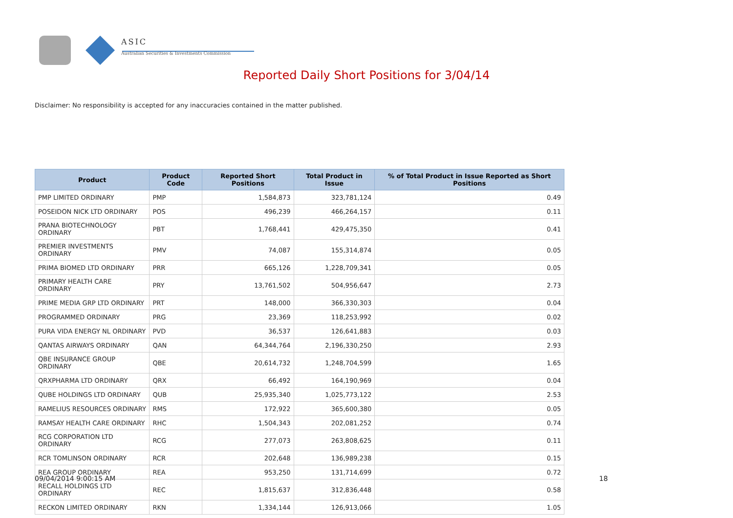ASIC
Australian Securities & Investments Commission
Reported Daily Short Positions for 3/04/14
Disclaimer: No responsibility is accepted for any inaccuracies contained in the matter published.
| Product | Product Code | Reported Short Positions | Total Product in Issue | % of Total Product in Issue Reported as Short Positions |
| --- | --- | --- | --- | --- |
| PMP LIMITED ORDINARY | PMP | 1,584,873 | 323,781,124 | 0.49 |
| POSEIDON NICK LTD ORDINARY | POS | 496,239 | 466,264,157 | 0.11 |
| PRANA BIOTECHNOLOGY ORDINARY | PBT | 1,768,441 | 429,475,350 | 0.41 |
| PREMIER INVESTMENTS ORDINARY | PMV | 74,087 | 155,314,874 | 0.05 |
| PRIMA BIOMED LTD ORDINARY | PRR | 665,126 | 1,228,709,341 | 0.05 |
| PRIMARY HEALTH CARE ORDINARY | PRY | 13,761,502 | 504,956,647 | 2.73 |
| PRIME MEDIA GRP LTD ORDINARY | PRT | 148,000 | 366,330,303 | 0.04 |
| PROGRAMMED ORDINARY | PRG | 23,369 | 118,253,992 | 0.02 |
| PURA VIDA ENERGY NL ORDINARY | PVD | 36,537 | 126,641,883 | 0.03 |
| QANTAS AIRWAYS ORDINARY | QAN | 64,344,764 | 2,196,330,250 | 2.93 |
| QBE INSURANCE GROUP ORDINARY | QBE | 20,614,732 | 1,248,704,599 | 1.65 |
| QRXPHARMA LTD ORDINARY | QRX | 66,492 | 164,190,969 | 0.04 |
| QUBE HOLDINGS LTD ORDINARY | QUB | 25,935,340 | 1,025,773,122 | 2.53 |
| RAMELIUS RESOURCES ORDINARY | RMS | 172,922 | 365,600,380 | 0.05 |
| RAMSAY HEALTH CARE ORDINARY | RHC | 1,504,343 | 202,081,252 | 0.74 |
| RCG CORPORATION LTD ORDINARY | RCG | 277,073 | 263,808,625 | 0.11 |
| RCR TOMLINSON ORDINARY | RCR | 202,648 | 136,989,238 | 0.15 |
| REA GROUP ORDINARY | REA | 953,250 | 131,714,699 | 0.72 |
| RECALL HOLDINGS LTD ORDINARY | REC | 1,815,637 | 312,836,448 | 0.58 |
| RECKON LIMITED ORDINARY | RKN | 1,334,144 | 126,913,066 | 1.05 |
09/04/2014 9:00:15 AM 18